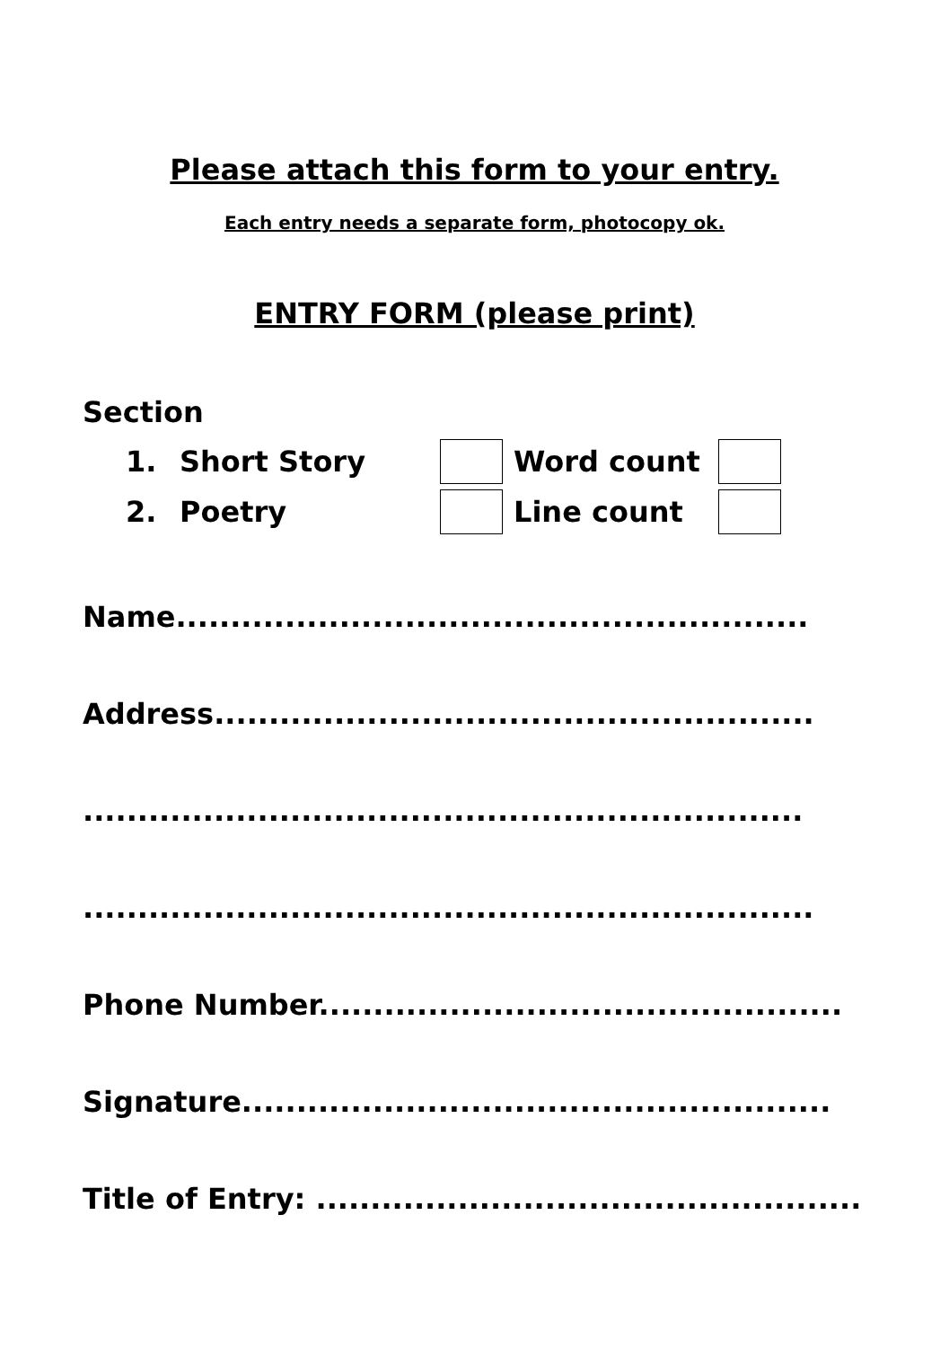Please attach this form to your entry.
Each entry needs a separate form, photocopy ok.
ENTRY FORM (please print)
Section
1. Short Story Word count
2. Poetry Line count
Name..........................................................
Address.......................................................
..................................................................
...................................................................
Phone Number................................................
Signature......................................................
Title of Entry: ..................................................